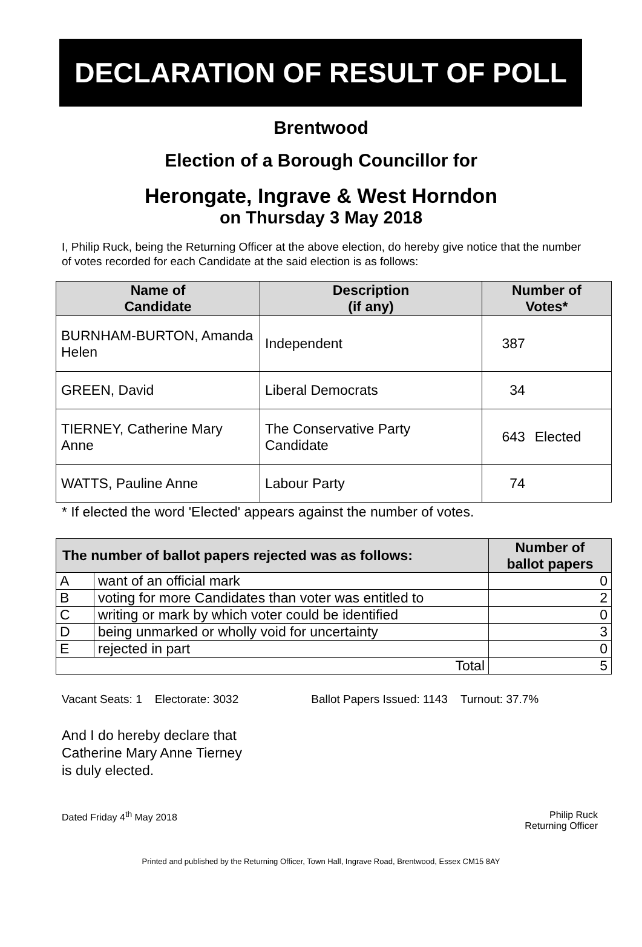DECLARATION OF RESULT OF POLL
Brentwood
Election of a Borough Councillor for
Herongate, Ingrave & West Horndon
on Thursday 3 May 2018
I, Philip Ruck, being the Returning Officer at the above election, do hereby give notice that the number of votes recorded for each Candidate at the said election is as follows:
| Name of Candidate | Description (if any) | Number of Votes* | |
| --- | --- | --- | --- |
| BURNHAM-BURTON, Amanda Helen | Independent | 387 | |
| GREEN, David | Liberal Democrats | 34 | |
| TIERNEY, Catherine Mary Anne | The Conservative Party Candidate | 643 | Elected |
| WATTS, Pauline Anne | Labour Party | 74 | |
* If elected the word 'Elected' appears against the number of votes.
| The number of ballot papers rejected was as follows: | | Number of ballot papers |
| --- | --- | --- |
| A | want of an official mark | 0 |
| B | voting for more Candidates than voter was entitled to | 2 |
| C | writing or mark by which voter could be identified | 0 |
| D | being unmarked or wholly void for uncertainty | 3 |
| E | rejected in part | 0 |
| Total | | 5 |
Vacant Seats: 1 Electorate: 3032 Ballot Papers Issued: 1143 Turnout: 37.7%
And I do hereby declare that
Catherine Mary Anne Tierney
is duly elected.
Dated Friday 4<sup>th</sup> May 2018 Philip Ruck
Returning Officer
Printed and published by the Returning Officer, Town Hall, Ingrave Road, Brentwood, Essex CM15 8AY